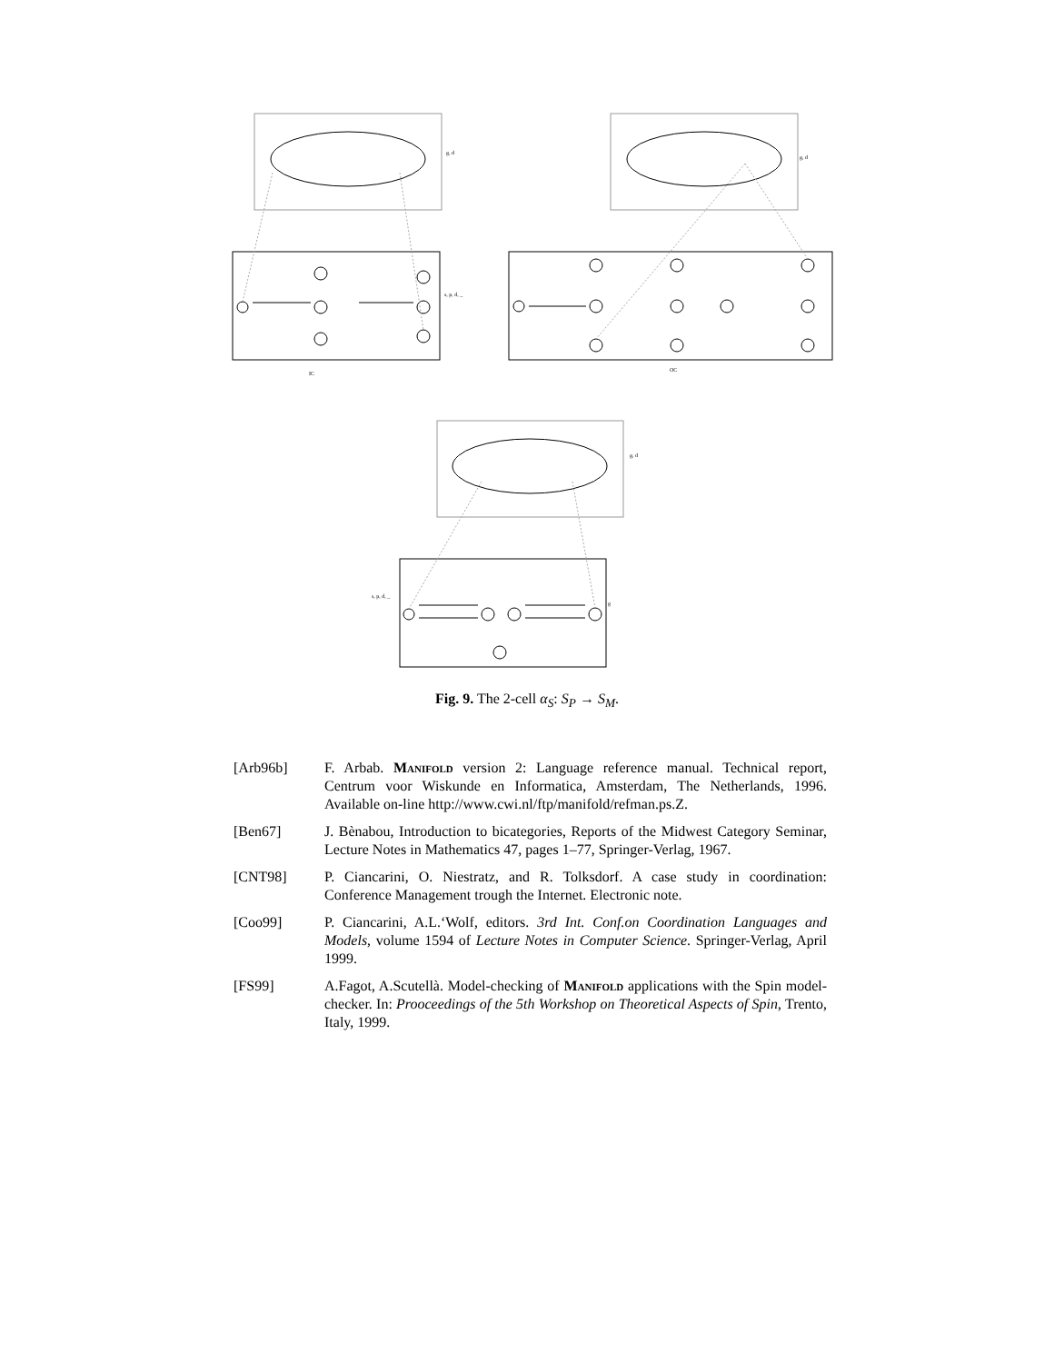IC
OC
s, p, d, _
s, p, d, _
g
g, d
g, d
g, d
Fig. 9. The 2-cell α<sub>S</sub>: S<sub>P</sub> → S<sub>M</sub>.
[Arb96b] F. Arbab. Manifold version 2: Language reference manual. Technical report, Centrum voor Wiskunde en Informatica, Amsterdam, The Netherlands, 1996. Available on-line http://www.cwi.nl/ftp/manifold/refman.ps.Z.
[Ben67] J. Bènabou, Introduction to bicategories, Reports of the Midwest Category Seminar, Lecture Notes in Mathematics 47, pages 1–77, Springer-Verlag, 1967.
[CNT98] P. Ciancarini, O. Niestratz, and R. Tolksdorf. A case study in coordination: Conference Management trough the Internet. Electronic note.
[Coo99] P. Ciancarini, A.L.‘Wolf, editors. 3rd Int. Conf.on Coordination Languages and Models, volume 1594 of Lecture Notes in Computer Science. Springer-Verlag, April 1999.
[FS99] A.Fagot, A.Scutellà. Model-checking of Manifold applications with the Spin model-checker. In: Prooceedings of the 5th Workshop on Theoretical Aspects of Spin, Trento, Italy, 1999.